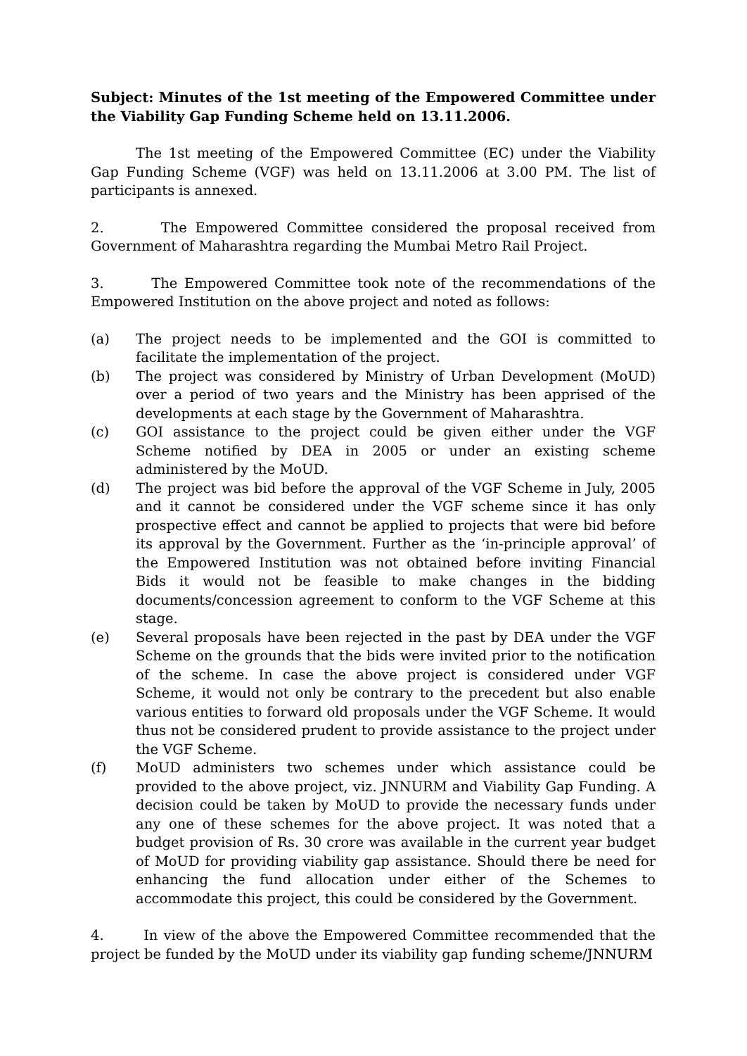Subject: Minutes of the 1st meeting of the Empowered Committee under the Viability Gap Funding Scheme held on 13.11.2006.
The 1st meeting of the Empowered Committee (EC) under the Viability Gap Funding Scheme (VGF) was held on 13.11.2006 at 3.00 PM. The list of participants is annexed.
2. The Empowered Committee considered the proposal received from Government of Maharashtra regarding the Mumbai Metro Rail Project.
3. The Empowered Committee took note of the recommendations of the Empowered Institution on the above project and noted as follows:
(a) The project needs to be implemented and the GOI is committed to facilitate the implementation of the project.
(b) The project was considered by Ministry of Urban Development (MoUD) over a period of two years and the Ministry has been apprised of the developments at each stage by the Government of Maharashtra.
(c) GOI assistance to the project could be given either under the VGF Scheme notified by DEA in 2005 or under an existing scheme administered by the MoUD.
(d) The project was bid before the approval of the VGF Scheme in July, 2005 and it cannot be considered under the VGF scheme since it has only prospective effect and cannot be applied to projects that were bid before its approval by the Government. Further as the ‘in-principle approval’ of the Empowered Institution was not obtained before inviting Financial Bids it would not be feasible to make changes in the bidding documents/concession agreement to conform to the VGF Scheme at this stage.
(e) Several proposals have been rejected in the past by DEA under the VGF Scheme on the grounds that the bids were invited prior to the notification of the scheme. In case the above project is considered under VGF Scheme, it would not only be contrary to the precedent but also enable various entities to forward old proposals under the VGF Scheme. It would thus not be considered prudent to provide assistance to the project under the VGF Scheme.
(f) MoUD administers two schemes under which assistance could be provided to the above project, viz. JNNURM and Viability Gap Funding. A decision could be taken by MoUD to provide the necessary funds under any one of these schemes for the above project. It was noted that a budget provision of Rs. 30 crore was available in the current year budget of MoUD for providing viability gap assistance. Should there be need for enhancing the fund allocation under either of the Schemes to accommodate this project, this could be considered by the Government.
4. In view of the above the Empowered Committee recommended that the project be funded by the MoUD under its viability gap funding scheme/JNNURM